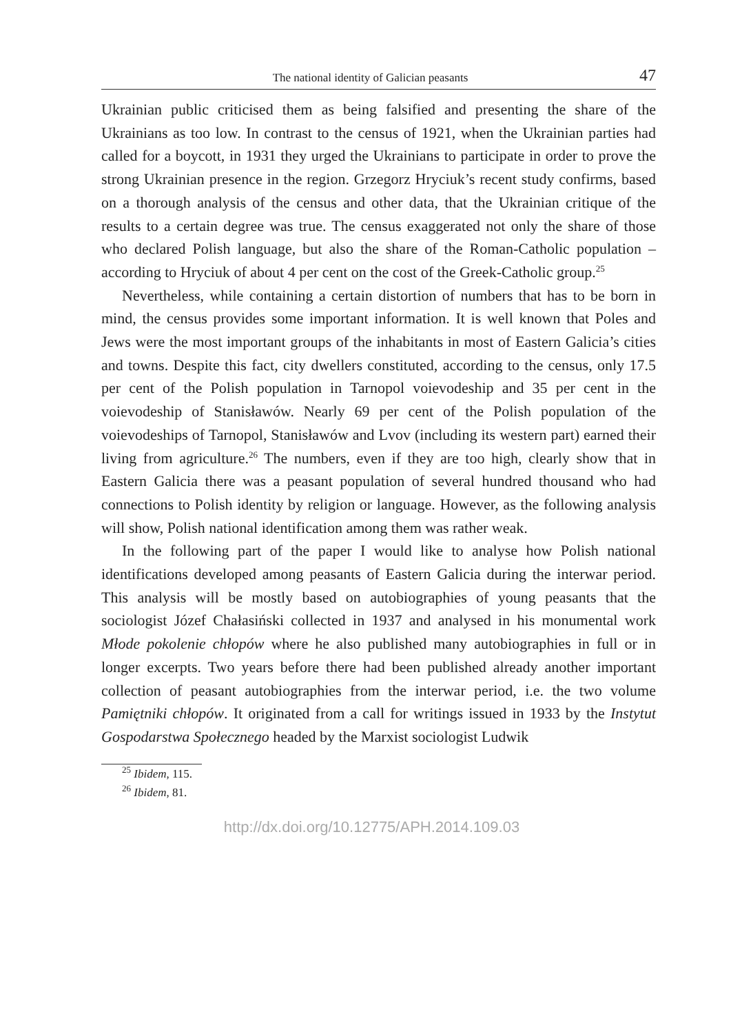The national identity of Galician peasants 47
Ukrainian public criticised them as being falsified and presenting the share of the Ukrainians as too low. In contrast to the census of 1921, when the Ukrainian parties had called for a boycott, in 1931 they urged the Ukrainians to participate in order to prove the strong Ukrainian presence in the region. Grzegorz Hryciuk’s recent study confirms, based on a thorough analysis of the census and other data, that the Ukrainian critique of the results to a certain degree was true. The census exaggerated not only the share of those who declared Polish language, but also the share of the Roman-Catholic population – according to Hryciuk of about 4 per cent on the cost of the Greek-Catholic group.<sup>25</sup>
Nevertheless, while containing a certain distortion of numbers that has to be born in mind, the census provides some important information. It is well known that Poles and Jews were the most important groups of the inhabitants in most of Eastern Galicia’s cities and towns. Despite this fact, city dwellers constituted, according to the census, only 17.5 per cent of the Polish population in Tarnopol voievodeship and 35 per cent in the voievodeship of Stanisławów. Nearly 69 per cent of the Polish population of the voievodeships of Tarnopol, Stanisławów and Lvov (including its western part) earned their living from agriculture.<sup>26</sup> The numbers, even if they are too high, clearly show that in Eastern Galicia there was a peasant population of several hundred thousand who had connections to Polish identity by religion or language. However, as the following analysis will show, Polish national identification among them was rather weak.
In the following part of the paper I would like to analyse how Polish national identifications developed among peasants of Eastern Galicia during the interwar period. This analysis will be mostly based on autobiographies of young peasants that the sociologist Józef Chałasiński collected in 1937 and analysed in his monumental work Młode pokolenie chłopów where he also published many autobiographies in full or in longer excerpts. Two years before there had been published already another important collection of peasant autobiographies from the interwar period, i.e. the two volume Pamiętniki chłopów. It originated from a call for writings issued in 1933 by the Instytut Gospodarstwa Społecznego headed by the Marxist sociologist Ludwik
<sup>25</sup> Ibidem, 115.
<sup>26</sup> Ibidem, 81.
http://dx.doi.org/10.12775/APH.2014.109.03